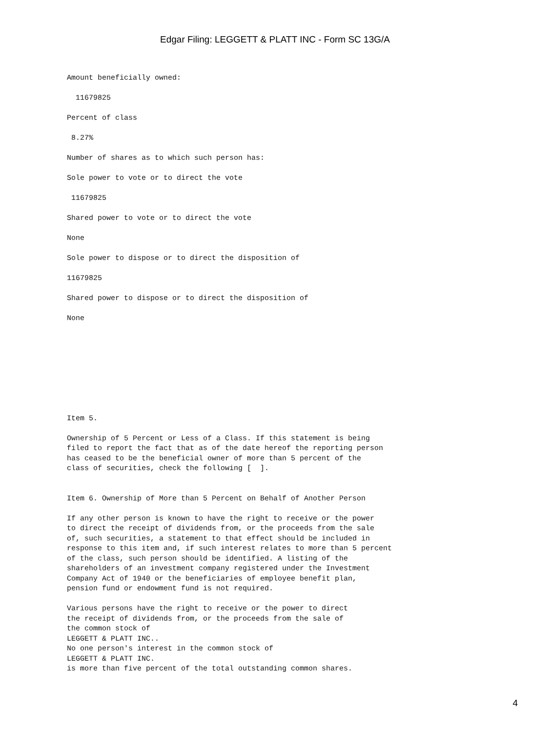Edgar Filing: LEGGETT & PLATT INC - Form SC 13G/A
Amount beneficially owned: 11679825 Percent of class 8.27% Number of shares as to which such person has: Sole power to vote or to direct the vote 11679825 Shared power to vote or to direct the vote None Sole power to dispose or to direct the disposition of 11679825 Shared power to dispose or to direct the disposition of None
Item 5. Ownership of 5 Percent or Less of a Class. If this statement is being filed to report the fact that as of the date hereof the reporting person has ceased to be the beneficial owner of more than 5 percent of the class of securities, check the following [ ]. Item 6. Ownership of More than 5 Percent on Behalf of Another Person If any other person is known to have the right to receive or the power to direct the receipt of dividends from, or the proceeds from the sale of, such securities, a statement to that effect should be included in response to this item and, if such interest relates to more than 5 percent of the class, such person should be identified. A listing of the shareholders of an investment company registered under the Investment Company Act of 1940 or the beneficiaries of employee benefit plan, pension fund or endowment fund is not required. Various persons have the right to receive or the power to direct the receipt of dividends from, or the proceeds from the sale of the common stock of LEGGETT & PLATT INC.. No one person's interest in the common stock of LEGGETT & PLATT INC. is more than five percent of the total outstanding common shares.
4